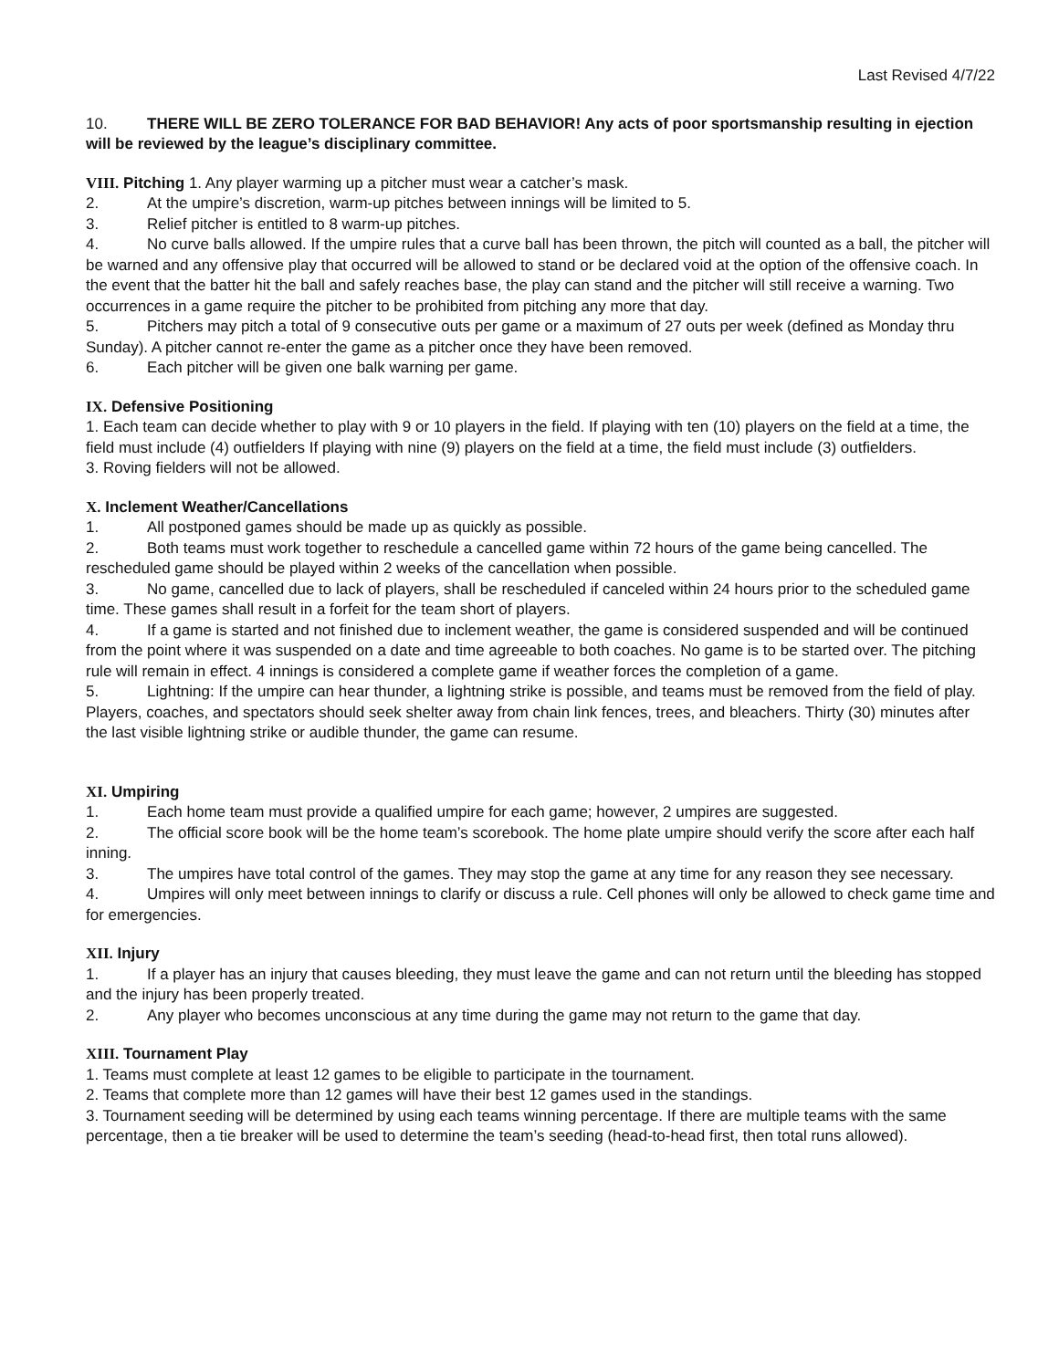Last Revised 4/7/22
10. THERE WILL BE ZERO TOLERANCE FOR BAD BEHAVIOR! Any acts of poor sportsmanship resulting in ejection will be reviewed by the league’s disciplinary committee.
VIII. Pitching 1. Any player warming up a pitcher must wear a catcher’s mask.
2. At the umpire’s discretion, warm-up pitches between innings will be limited to 5.
3. Relief pitcher is entitled to 8 warm-up pitches.
4. No curve balls allowed. If the umpire rules that a curve ball has been thrown, the pitch will counted as a ball, the pitcher will be warned and any offensive play that occurred will be allowed to stand or be declared void at the option of the offensive coach. In the event that the batter hit the ball and safely reaches base, the play can stand and the pitcher will still receive a warning. Two occurrences in a game require the pitcher to be prohibited from pitching any more that day.
5. Pitchers may pitch a total of 9 consecutive outs per game or a maximum of 27 outs per week (defined as Monday thru Sunday). A pitcher cannot re-enter the game as a pitcher once they have been removed.
6. Each pitcher will be given one balk warning per game.
IX. Defensive Positioning
1. Each team can decide whether to play with 9 or 10 players in the field. If playing with ten (10) players on the field at a time, the field must include (4) outfielders If playing with nine (9) players on the field at a time, the field must include (3) outfielders.
3. Roving fielders will not be allowed.
X. Inclement Weather/Cancellations
1. All postponed games should be made up as quickly as possible.
2. Both teams must work together to reschedule a cancelled game within 72 hours of the game being cancelled. The rescheduled game should be played within 2 weeks of the cancellation when possible.
3. No game, cancelled due to lack of players, shall be rescheduled if canceled within 24 hours prior to the scheduled game time. These games shall result in a forfeit for the team short of players.
4. If a game is started and not finished due to inclement weather, the game is considered suspended and will be continued from the point where it was suspended on a date and time agreeable to both coaches. No game is to be started over. The pitching rule will remain in effect. 4 innings is considered a complete game if weather forces the completion of a game.
5. Lightning: If the umpire can hear thunder, a lightning strike is possible, and teams must be removed from the field of play. Players, coaches, and spectators should seek shelter away from chain link fences, trees, and bleachers. Thirty (30) minutes after the last visible lightning strike or audible thunder, the game can resume.
XI. Umpiring
1. Each home team must provide a qualified umpire for each game; however, 2 umpires are suggested.
2. The official score book will be the home team’s scorebook. The home plate umpire should verify the score after each half inning.
3. The umpires have total control of the games. They may stop the game at any time for any reason they see necessary.
4. Umpires will only meet between innings to clarify or discuss a rule. Cell phones will only be allowed to check game time and for emergencies.
XII. Injury
1. If a player has an injury that causes bleeding, they must leave the game and can not return until the bleeding has stopped and the injury has been properly treated.
2. Any player who becomes unconscious at any time during the game may not return to the game that day.
XIII. Tournament Play
1. Teams must complete at least 12 games to be eligible to participate in the tournament.
2. Teams that complete more than 12 games will have their best 12 games used in the standings.
3. Tournament seeding will be determined by using each teams winning percentage. If there are multiple teams with the same percentage, then a tie breaker will be used to determine the team’s seeding (head-to-head first, then total runs allowed).